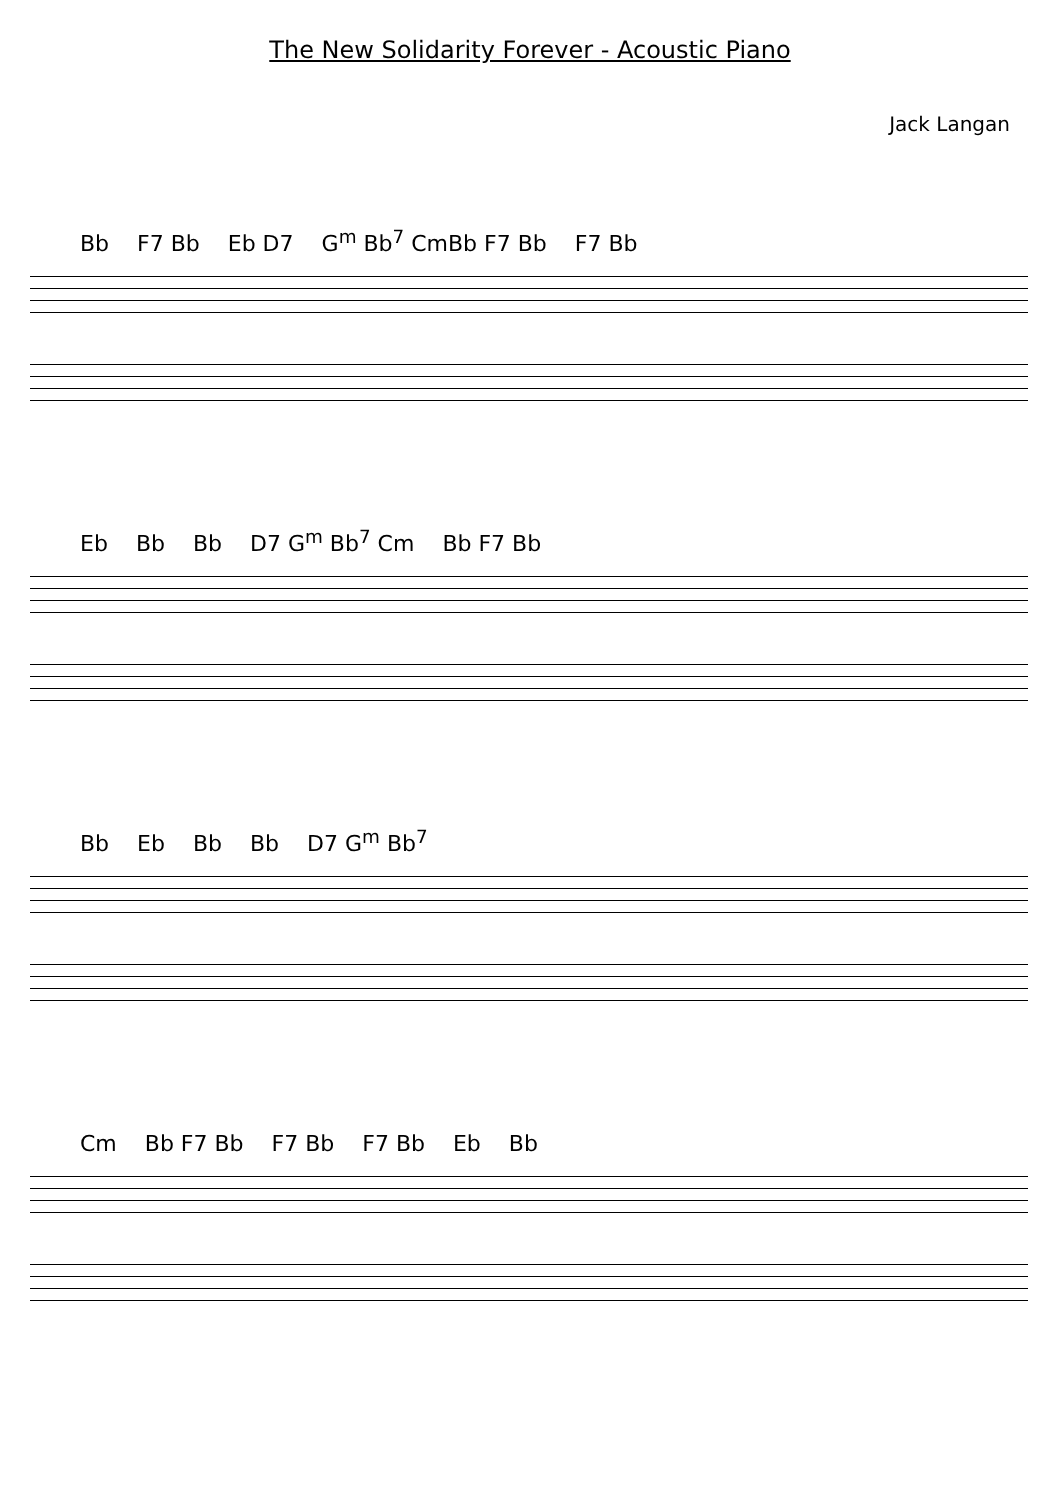The New Solidarity Forever - Acoustic Piano
Jack Langan
Bb F7 Bb Eb D7 G<sup>m</sup> Bb<sup>7</sup> CmBb F7 Bb F7 Bb
Eb Bb Bb D7 G<sup>m</sup> Bb<sup>7</sup> Cm Bb F7 Bb
Bb Eb Bb Bb D7 G<sup>m</sup> Bb<sup>7</sup>
Cm Bb F7 Bb F7 Bb F7 Bb Eb Bb